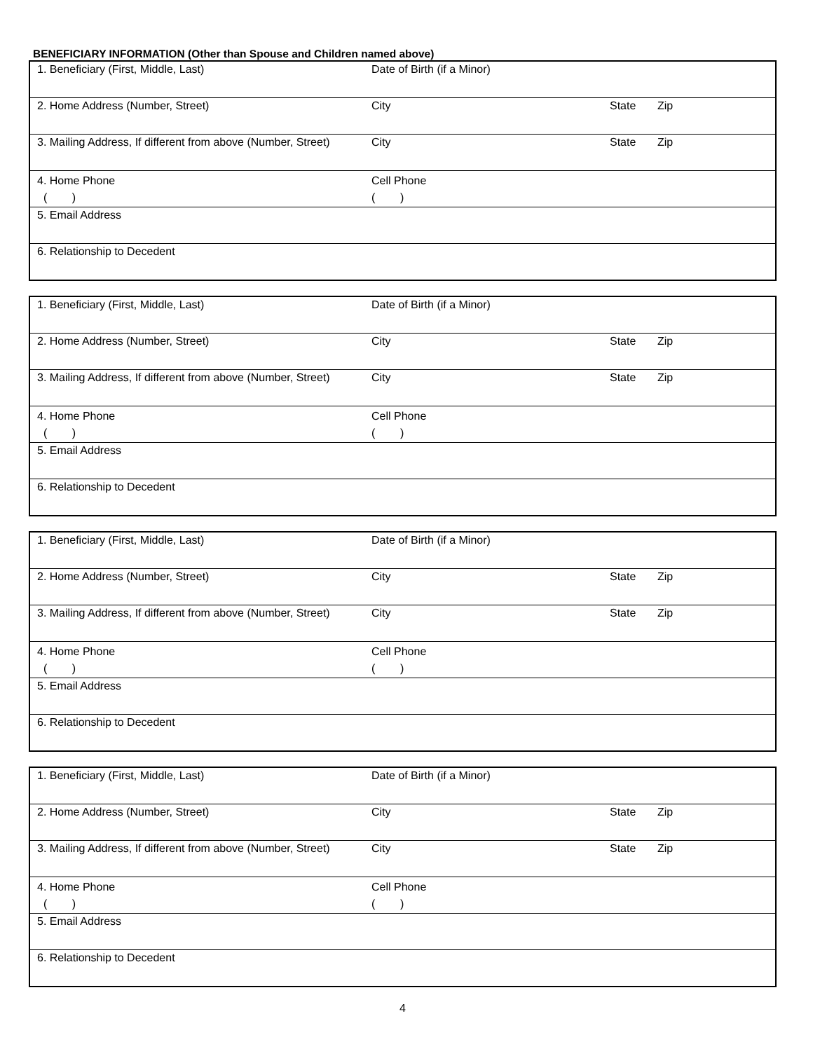BENEFICIARY INFORMATION (Other than Spouse and Children named above)
| 1. Beneficiary (First, Middle, Last) | Date of Birth (if a Minor) | | |
| 2. Home Address (Number, Street) | City | State | Zip |
| 3. Mailing Address, If different from above (Number, Street) | City | State | Zip |
| 4. Home Phone ( ) | Cell Phone ( ) | | |
| 5. Email Address | | | |
| 6. Relationship to Decedent | | | |
| 1. Beneficiary (First, Middle, Last) | Date of Birth (if a Minor) | | |
| 2. Home Address (Number, Street) | City | State | Zip |
| 3. Mailing Address, If different from above (Number, Street) | City | State | Zip |
| 4. Home Phone ( ) | Cell Phone ( ) | | |
| 5. Email Address | | | |
| 6. Relationship to Decedent | | | |
| 1. Beneficiary (First, Middle, Last) | Date of Birth (if a Minor) | | |
| 2. Home Address (Number, Street) | City | State | Zip |
| 3. Mailing Address, If different from above (Number, Street) | City | State | Zip |
| 4. Home Phone ( ) | Cell Phone ( ) | | |
| 5. Email Address | | | |
| 6. Relationship to Decedent | | | |
| 1. Beneficiary (First, Middle, Last) | Date of Birth (if a Minor) | | |
| 2. Home Address (Number, Street) | City | State | Zip |
| 3. Mailing Address, If different from above (Number, Street) | City | State | Zip |
| 4. Home Phone ( ) | Cell Phone ( ) | | |
| 5. Email Address | | | |
| 6. Relationship to Decedent | | | |
4